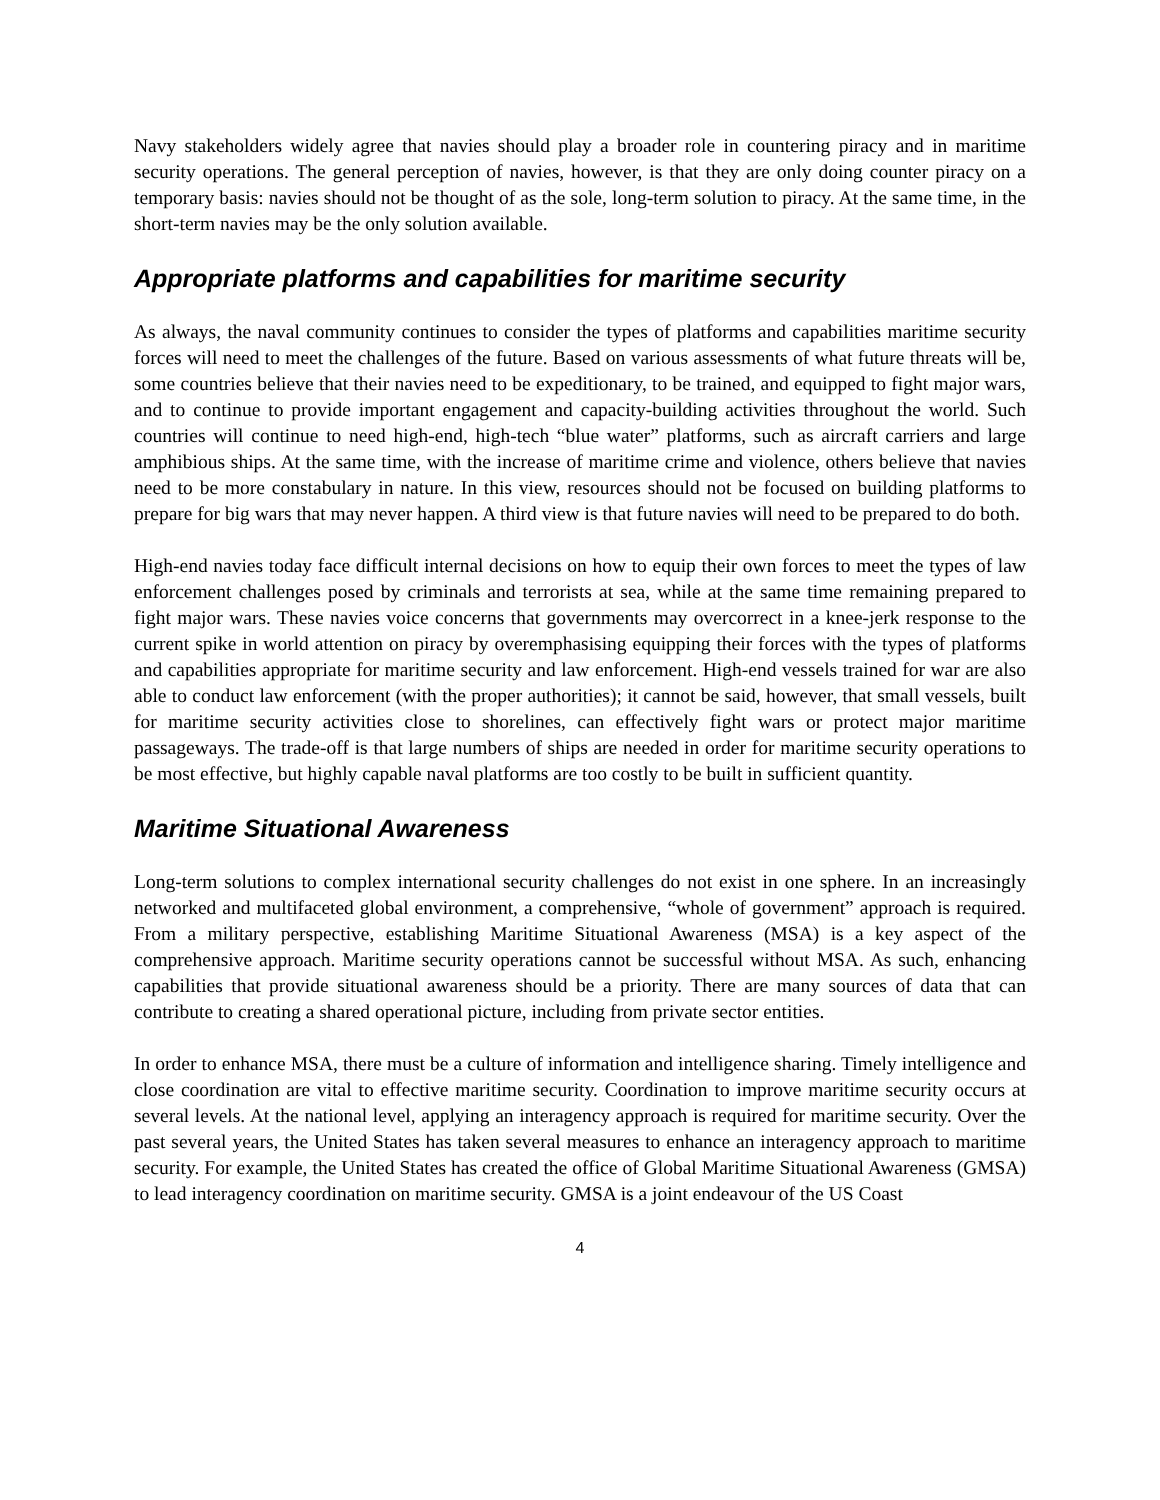Navy stakeholders widely agree that navies should play a broader role in countering piracy and in maritime security operations. The general perception of navies, however, is that they are only doing counter piracy on a temporary basis: navies should not be thought of as the sole, long-term solution to piracy. At the same time, in the short-term navies may be the only solution available.
Appropriate platforms and capabilities for maritime security
As always, the naval community continues to consider the types of platforms and capabilities maritime security forces will need to meet the challenges of the future. Based on various assessments of what future threats will be, some countries believe that their navies need to be expeditionary, to be trained, and equipped to fight major wars, and to continue to provide important engagement and capacity-building activities throughout the world. Such countries will continue to need high-end, high-tech “blue water” platforms, such as aircraft carriers and large amphibious ships. At the same time, with the increase of maritime crime and violence, others believe that navies need to be more constabulary in nature. In this view, resources should not be focused on building platforms to prepare for big wars that may never happen. A third view is that future navies will need to be prepared to do both.
High-end navies today face difficult internal decisions on how to equip their own forces to meet the types of law enforcement challenges posed by criminals and terrorists at sea, while at the same time remaining prepared to fight major wars. These navies voice concerns that governments may overcorrect in a knee-jerk response to the current spike in world attention on piracy by overemphasising equipping their forces with the types of platforms and capabilities appropriate for maritime security and law enforcement. High-end vessels trained for war are also able to conduct law enforcement (with the proper authorities); it cannot be said, however, that small vessels, built for maritime security activities close to shorelines, can effectively fight wars or protect major maritime passageways. The trade-off is that large numbers of ships are needed in order for maritime security operations to be most effective, but highly capable naval platforms are too costly to be built in sufficient quantity.
Maritime Situational Awareness
Long-term solutions to complex international security challenges do not exist in one sphere. In an increasingly networked and multifaceted global environment, a comprehensive, “whole of government” approach is required. From a military perspective, establishing Maritime Situational Awareness (MSA) is a key aspect of the comprehensive approach. Maritime security operations cannot be successful without MSA. As such, enhancing capabilities that provide situational awareness should be a priority. There are many sources of data that can contribute to creating a shared operational picture, including from private sector entities.
In order to enhance MSA, there must be a culture of information and intelligence sharing. Timely intelligence and close coordination are vital to effective maritime security. Coordination to improve maritime security occurs at several levels. At the national level, applying an interagency approach is required for maritime security. Over the past several years, the United States has taken several measures to enhance an interagency approach to maritime security. For example, the United States has created the office of Global Maritime Situational Awareness (GMSA) to lead interagency coordination on maritime security. GMSA is a joint endeavour of the US Coast
4